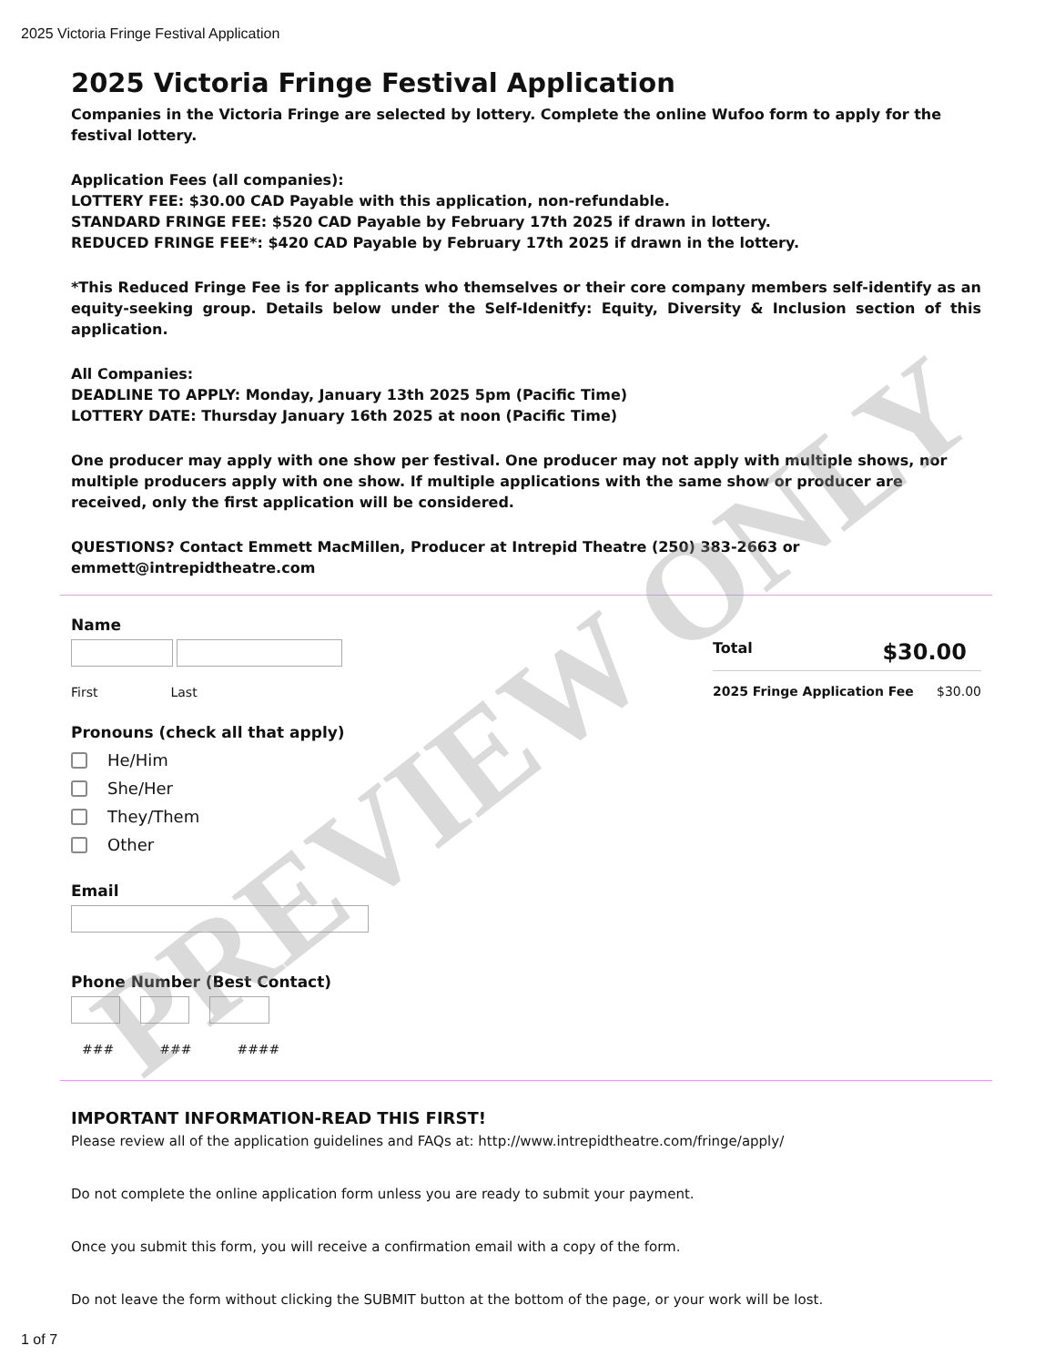2025 Victoria Fringe Festival Application
2025 Victoria Fringe Festival Application
Companies in the Victoria Fringe are selected by lottery. Complete the online Wufoo form to apply for the festival lottery.
Application Fees (all companies):
LOTTERY FEE: $30.00 CAD Payable with this application, non-refundable.
STANDARD FRINGE FEE: $520 CAD Payable by February 17th 2025 if drawn in lottery.
REDUCED FRINGE FEE*: $420 CAD Payable by February 17th 2025 if drawn in the lottery.
*This Reduced Fringe Fee is for applicants who themselves or their core company members self-identify as an equity-seeking group. Details below under the Self-Idenitfy: Equity, Diversity & Inclusion section of this application.
All Companies:
DEADLINE TO APPLY: Monday, January 13th 2025 5pm (Pacific Time)
LOTTERY DATE: Thursday January 16th 2025 at noon (Pacific Time)
One producer may apply with one show per festival. One producer may not apply with multiple shows, nor multiple producers apply with one show. If multiple applications with the same show or producer are received, only the first application will be considered.
QUESTIONS? Contact Emmett MacMillen, Producer at Intrepid Theatre (250) 383-2663 or emmett@intrepidtheatre.com
Name
First Last
Pronouns (check all that apply)
He/Him
She/Her
They/Them
Other
Email
Phone Number (Best Contact)
### ### ####
Total $30.00
2025 Fringe Application Fee $30.00
IMPORTANT INFORMATION-READ THIS FIRST!
Please review all of the application guidelines and FAQs at: http://www.intrepidtheatre.com/fringe/apply/
Do not complete the online application form unless you are ready to submit your payment.
Once you submit this form, you will receive a confirmation email with a copy of the form.
Do not leave the form without clicking the SUBMIT button at the bottom of the page, or your work will be lost.
1 of 7
PREVIEW ONLY